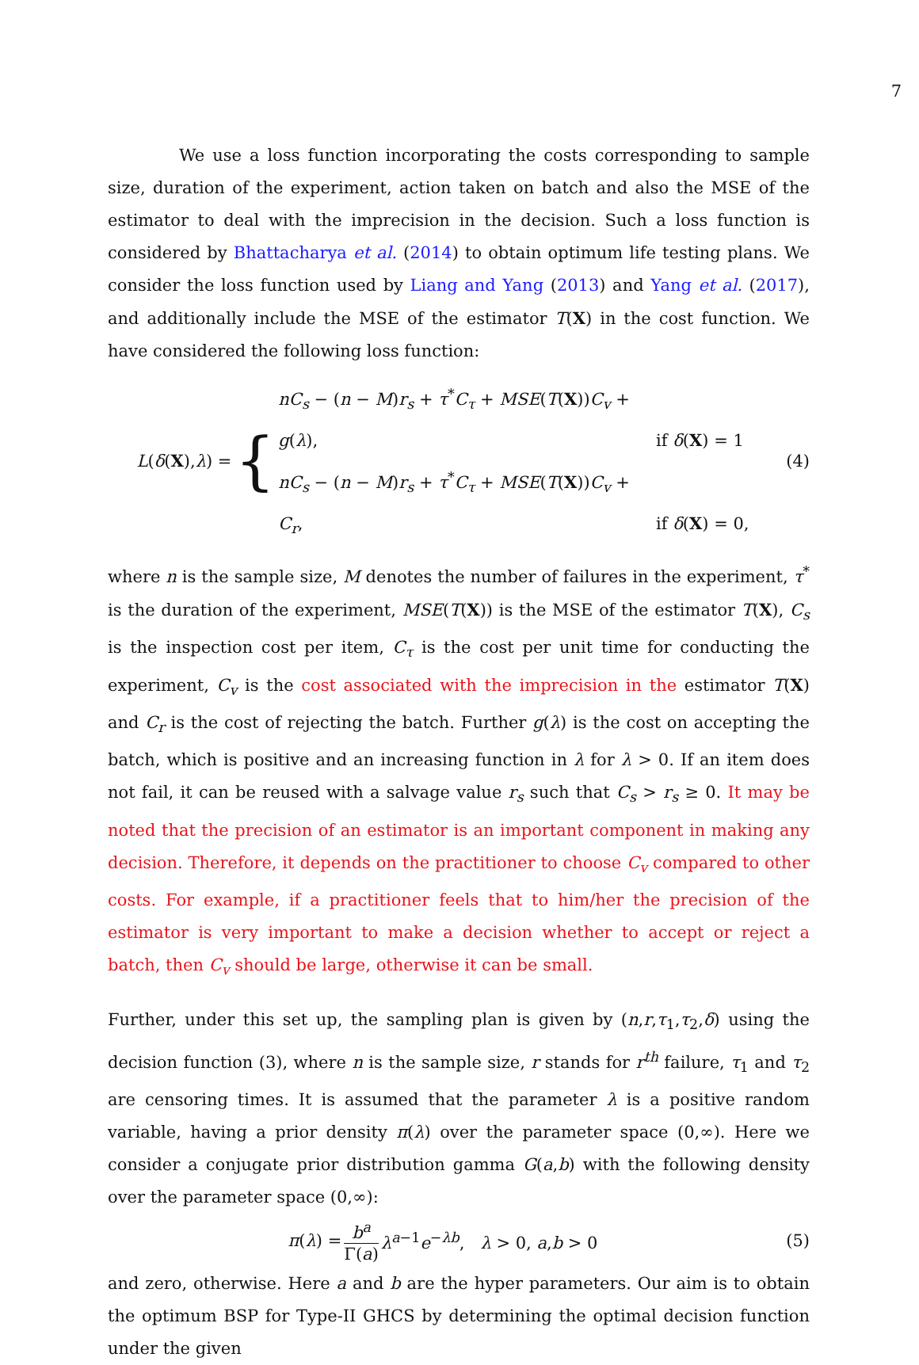7
We use a loss function incorporating the costs corresponding to sample size, duration of the experiment, action taken on batch and also the MSE of the estimator to deal with the imprecision in the decision. Such a loss function is considered by Bhattacharya et al. (2014) to obtain optimum life testing plans. We consider the loss function used by Liang and Yang (2013) and Yang et al. (2017), and additionally include the MSE of the estimator T(X) in the cost function. We have considered the following loss function:
L(δ(X),λ) = {
nC<sub>s</sub> − (n − M)r<sub>s</sub> + τ<sup>*</sup>C<sub>τ</sub> + MSE(T(X))C<sub>v</sub> + g(λ), if δ(X) = 1
nC<sub>s</sub> − (n − M)r<sub>s</sub> + τ<sup>*</sup>C<sub>τ</sub> + MSE(T(X))C<sub>v</sub> + C<sub>r</sub>, if δ(X) = 0,
(4)
where n is the sample size, M denotes the number of failures in the experiment, τ<sup>*</sup> is the duration of the experiment, MSE(T(X)) is the MSE of the estimator T(X), C<sub>s</sub> is the inspection cost per item, C<sub>τ</sub> is the cost per unit time for conducting the experiment, C<sub>v</sub> is the cost associated with the imprecision in the estimator T(X) and C<sub>r</sub> is the cost of rejecting the batch. Further g(λ) is the cost on accepting the batch, which is positive and an increasing function in λ for λ > 0. If an item does not fail, it can be reused with a salvage value r<sub>s</sub> such that C<sub>s</sub> > r<sub>s</sub> ≥ 0. It may be noted that the precision of an estimator is an important component in making any decision. Therefore, it depends on the practitioner to choose C<sub>v</sub> compared to other costs. For example, if a practitioner feels that to him/her the precision of the estimator is very important to make a decision whether to accept or reject a batch, then C<sub>v</sub> should be large, otherwise it can be small.
Further, under this set up, the sampling plan is given by (n,r,τ<sub>1</sub>,τ<sub>2</sub>,δ) using the decision function (3), where n is the sample size, r stands for r<sup>th</sup> failure, τ<sub>1</sub> and τ<sub>2</sub> are censoring times. It is assumed that the parameter λ is a positive random variable, having a prior density π(λ) over the parameter space (0,∞). Here we consider a conjugate prior distribution gamma G(a,b) with the following density over the parameter space (0,∞):
π(λ) =
b<sup>a</sup>
Γ(a)
λ<sup>a−1</sup>e<sup>−λb</sup>, λ > 0, a,b > 0
(5)
and zero, otherwise. Here a and b are the hyper parameters. Our aim is to obtain the optimum BSP for Type-II GHCS by determining the optimal decision function under the given